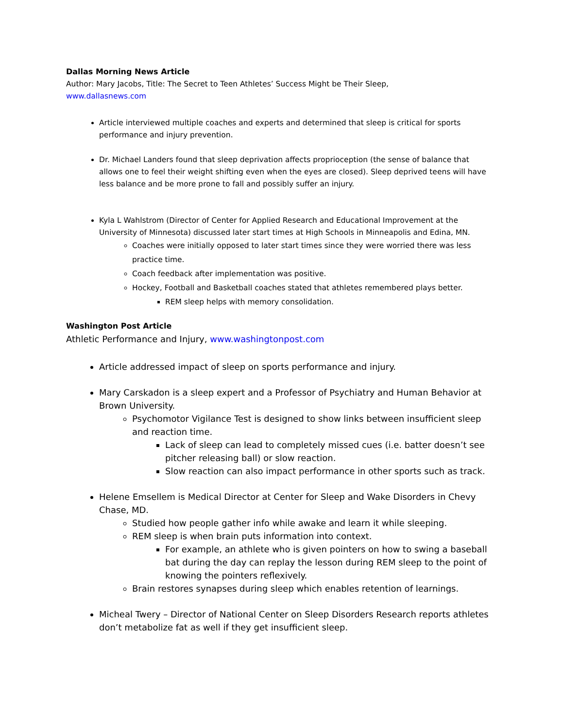Dallas Morning News Article
Author: Mary Jacobs, Title: The Secret to Teen Athletes’ Success Might be Their Sleep,
www.dallasnews.com
Article interviewed multiple coaches and experts and determined that sleep is critical for sports performance and injury prevention.
Dr. Michael Landers found that sleep deprivation affects proprioception (the sense of balance that allows one to feel their weight shifting even when the eyes are closed). Sleep deprived teens will have less balance and be more prone to fall and possibly suffer an injury.
Kyla L Wahlstrom (Director of Center for Applied Research and Educational Improvement at the University of Minnesota) discussed later start times at High Schools in Minneapolis and Edina, MN.
Coaches were initially opposed to later start times since they were worried there was less practice time.
Coach feedback after implementation was positive.
Hockey, Football and Basketball coaches stated that athletes remembered plays better.
REM sleep helps with memory consolidation.
Washington Post Article
Athletic Performance and Injury, www.washingtonpost.com
Article addressed impact of sleep on sports performance and injury.
Mary Carskadon is a sleep expert and a Professor of Psychiatry and Human Behavior at Brown University.
Psychomotor Vigilance Test is designed to show links between insufficient sleep and reaction time.
Lack of sleep can lead to completely missed cues (i.e. batter doesn’t see pitcher releasing ball) or slow reaction.
Slow reaction can also impact performance in other sports such as track.
Helene Emsellem is Medical Director at Center for Sleep and Wake Disorders in Chevy Chase, MD.
Studied how people gather info while awake and learn it while sleeping.
REM sleep is when brain puts information into context.
For example, an athlete who is given pointers on how to swing a baseball bat during the day can replay the lesson during REM sleep to the point of knowing the pointers reflexively.
Brain restores synapses during sleep which enables retention of learnings.
Micheal Twery – Director of National Center on Sleep Disorders Research reports athletes don’t metabolize fat as well if they get insufficient sleep.